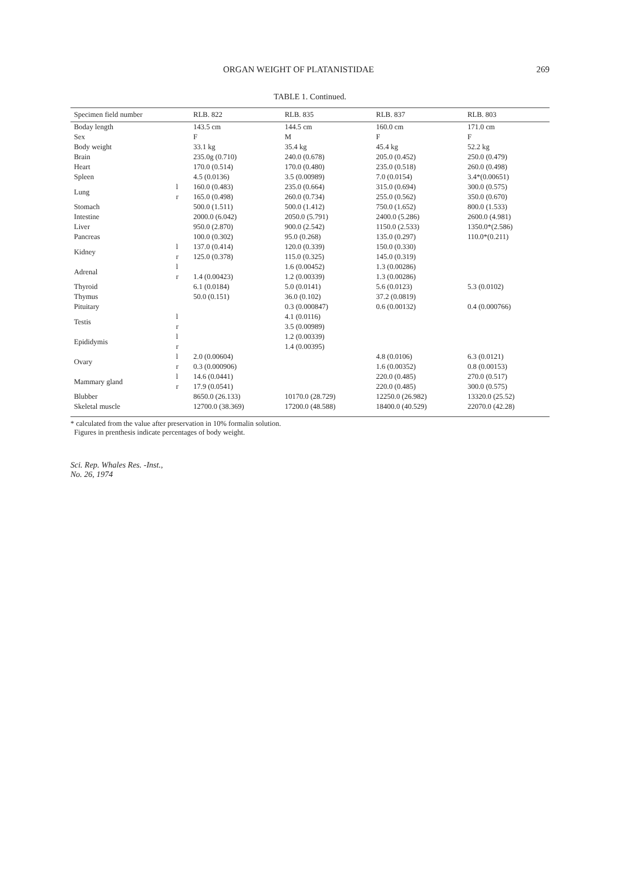ORGAN WEIGHT OF PLATANISTIDAE 269
TABLE 1. Continued.
| Specimen field number | | RLB. 822 | RLB. 835 | RLB. 837 | RLB. 803 |
| --- | --- | --- | --- | --- | --- |
| Boday length | | 143.5 cm | 144.5 cm | 160.0 cm | 171.0 cm |
| Sex | | F | M | F | F |
| Body weight | | 33.1 kg | 35.4 kg | 45.4 kg | 52.2 kg |
| Brain | | 235.0g (0.710) | 240.0 (0.678) | 205.0 (0.452) | 250.0 (0.479) |
| Heart | | 170.0 (0.514) | 170.0 (0.480) | 235.0 (0.518) | 260.0 (0.498) |
| Spleen | | 4.5 (0.0136) | 3.5 (0.00989) | 7.0 (0.0154) | 3.4*(0.00651) |
| Lung | l | 160.0 (0.483) | 235.0 (0.664) | 315.0 (0.694) | 300.0 (0.575) |
| | r | 165.0 (0.498) | 260.0 (0.734) | 255.0 (0.562) | 350.0 (0.670) |
| Stomach | | 500.0 (1.511) | 500.0 (1.412) | 750.0 (1.652) | 800.0 (1.533) |
| Intestine | | 2000.0 (6.042) | 2050.0 (5.791) | 2400.0 (5.286) | 2600.0 (4.981) |
| Liver | | 950.0 (2.870) | 900.0 (2.542) | 1150.0 (2.533) | 1350.0*(2.586) |
| Pancreas | | 100.0 (0.302) | 95.0 (0.268) | 135.0 (0.297) | 110.0*(0.211) |
| Kidney | l | 137.0 (0.414) | 120.0 (0.339) | 150.0 (0.330) | |
| | r | 125.0 (0.378) | 115.0 (0.325) | 145.0 (0.319) | |
| Adrenal | l | | 1.6 (0.00452) | 1.3 (0.00286) | |
| | r | 1.4 (0.00423) | 1.2 (0.00339) | 1.3 (0.00286) | |
| Thyroid | | 6.1 (0.0184) | 5.0 (0.0141) | 5.6 (0.0123) | 5.3 (0.0102) |
| Thymus | | 50.0 (0.151) | 36.0 (0.102) | 37.2 (0.0819) | |
| Pituitary | | | 0.3 (0.000847) | 0.6 (0.00132) | 0.4 (0.000766) |
| Testis | l | | 4.1 (0.0116) | | |
| | r | | 3.5 (0.00989) | | |
| Epididymis | l | | 1.2 (0.00339) | | |
| | r | | 1.4 (0.00395) | | |
| Ovary | l | 2.0 (0.00604) | | 4.8 (0.0106) | 6.3 (0.0121) |
| | r | 0.3 (0.000906) | | 1.6 (0.00352) | 0.8 (0.00153) |
| Mammary gland | l | 14.6 (0.0441) | | 220.0 (0.485) | 270.0 (0.517) |
| | r | 17.9 (0.0541) | | 220.0 (0.485) | 300.0 (0.575) |
| Blubber | | 8650.0 (26.133) | 10170.0 (28.729) | 12250.0 (26.982) | 13320.0 (25.52) |
| Skeletal muscle | | 12700.0 (38.369) | 17200.0 (48.588) | 18400.0 (40.529) | 22070.0 (42.28) |
* calculated from the value after preservation in 10% formalin solution.
Figures in prenthesis indicate percentages of body weight.
Sci. Rep. Whales Res. -Inst.,
No. 26, 1974